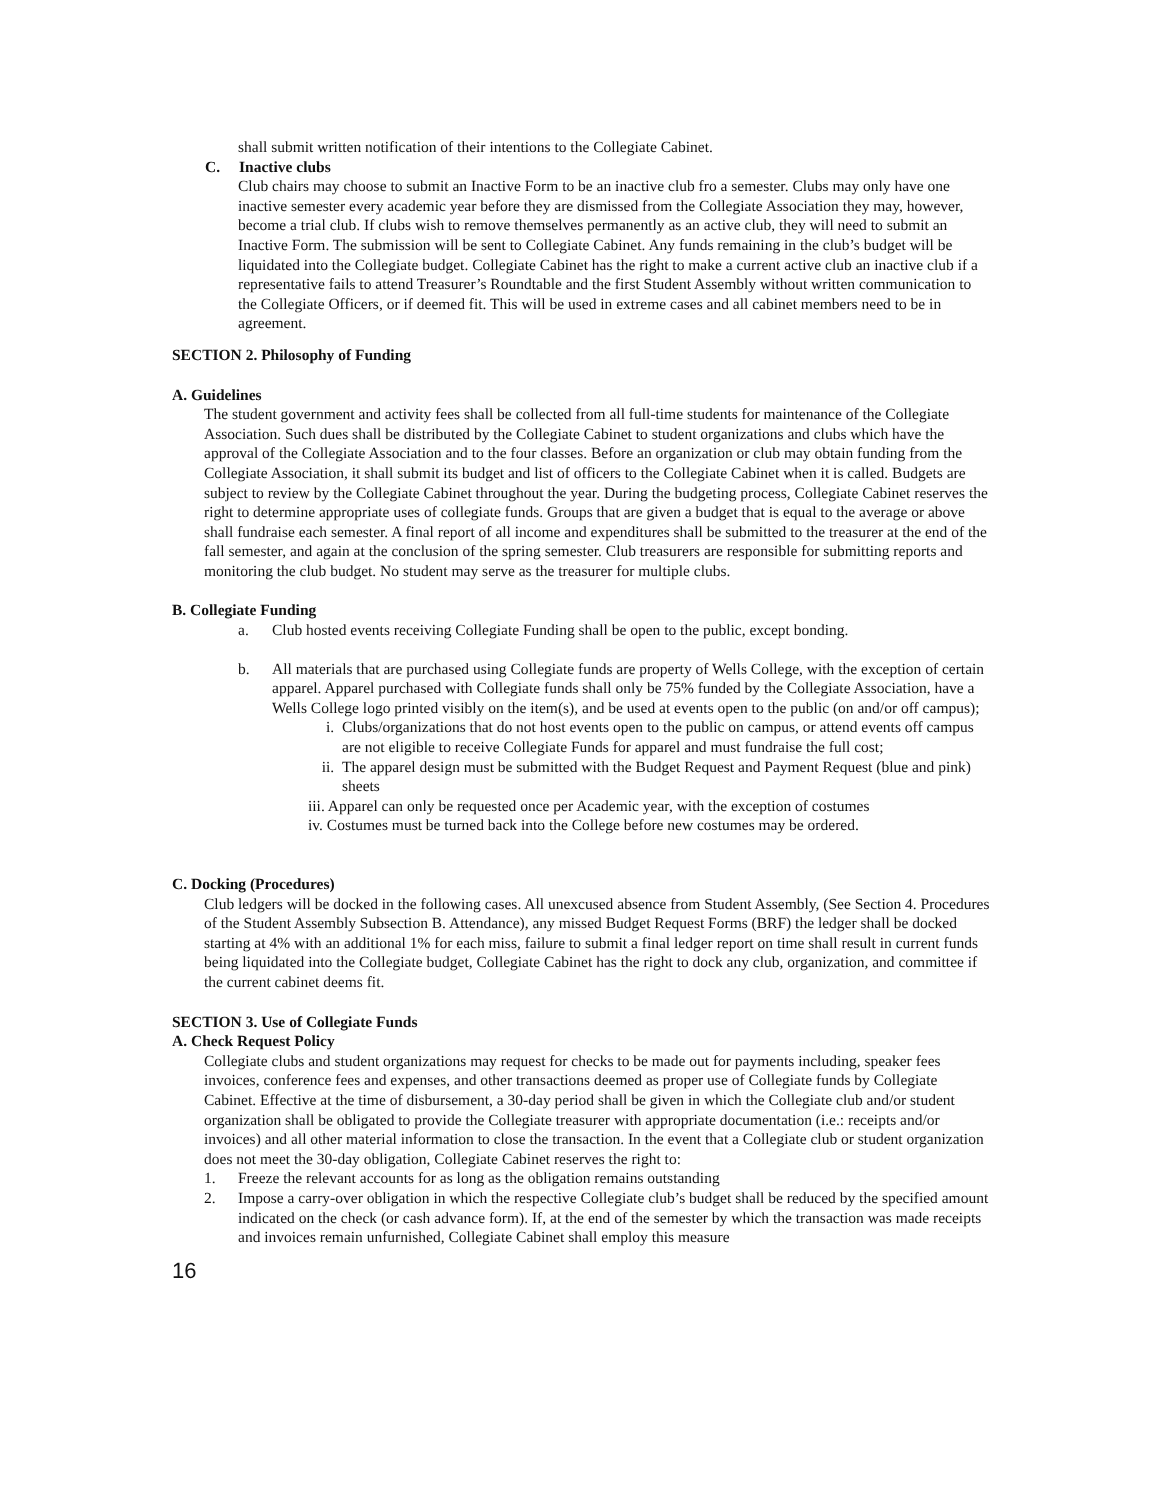shall submit written notification of their intentions to the Collegiate Cabinet.
C. Inactive clubs
Club chairs may choose to submit an Inactive Form to be an inactive club fro a semester. Clubs may only have one inactive semester every academic year before they are dismissed from the Collegiate Association they may, however, become a trial club. If clubs wish to remove themselves permanently as an active club, they will need to submit an Inactive Form. The submission will be sent to Collegiate Cabinet. Any funds remaining in the club’s budget will be liquidated into the Collegiate budget. Collegiate Cabinet has the right to make a current active club an inactive club if a representative fails to attend Treasurer’s Roundtable and the first Student Assembly without written communication to the Collegiate Officers, or if deemed fit. This will be used in extreme cases and all cabinet members need to be in agreement.
SECTION 2. Philosophy of Funding
A. Guidelines
The student government and activity fees shall be collected from all full-time students for maintenance of the Collegiate Association. Such dues shall be distributed by the Collegiate Cabinet to student organizations and clubs which have the approval of the Collegiate Association and to the four classes. Before an organization or club may obtain funding from the Collegiate Association, it shall submit its budget and list of officers to the Collegiate Cabinet when it is called. Budgets are subject to review by the Collegiate Cabinet throughout the year. During the budgeting process, Collegiate Cabinet reserves the right to determine appropriate uses of collegiate funds. Groups that are given a budget that is equal to the average or above shall fundraise each semester. A final report of all income and expenditures shall be submitted to the treasurer at the end of the fall semester, and again at the conclusion of the spring semester. Club treasurers are responsible for submitting reports and monitoring the club budget. No student may serve as the treasurer for multiple clubs.
B. Collegiate Funding
a. Club hosted events receiving Collegiate Funding shall be open to the public, except bonding.
b. All materials that are purchased using Collegiate funds are property of Wells College, with the exception of certain apparel. Apparel purchased with Collegiate funds shall only be 75% funded by the Collegiate Association, have a Wells College logo printed visibly on the item(s), and be used at events open to the public (on and/or off campus);
i. Clubs/organizations that do not host events open to the public on campus, or attend events off campus are not eligible to receive Collegiate Funds for apparel and must fundraise the full cost;
ii. The apparel design must be submitted with the Budget Request and Payment Request (blue and pink) sheets
iii. Apparel can only be requested once per Academic year, with the exception of costumes
iv. Costumes must be turned back into the College before new costumes may be ordered.
C. Docking (Procedures)
Club ledgers will be docked in the following cases. All unexcused absence from Student Assembly, (See Section 4. Procedures of the Student Assembly Subsection B. Attendance), any missed Budget Request Forms (BRF) the ledger shall be docked starting at 4% with an additional 1% for each miss, failure to submit a final ledger report on time shall result in current funds being liquidated into the Collegiate budget, Collegiate Cabinet has the right to dock any club, organization, and committee if the current cabinet deems fit.
SECTION 3. Use of Collegiate Funds
A. Check Request Policy
Collegiate clubs and student organizations may request for checks to be made out for payments including, speaker fees invoices, conference fees and expenses, and other transactions deemed as proper use of Collegiate funds by Collegiate Cabinet. Effective at the time of disbursement, a 30-day period shall be given in which the Collegiate club and/or student organization shall be obligated to provide the Collegiate treasurer with appropriate documentation (i.e.: receipts and/or invoices) and all other material information to close the transaction. In the event that a Collegiate club or student organization does not meet the 30-day obligation, Collegiate Cabinet reserves the right to:
1. Freeze the relevant accounts for as long as the obligation remains outstanding
2. Impose a carry-over obligation in which the respective Collegiate club’s budget shall be reduced by the specified amount indicated on the check (or cash advance form). If, at the end of the semester by which the transaction was made receipts and invoices remain unfurnished, Collegiate Cabinet shall employ this measure
16